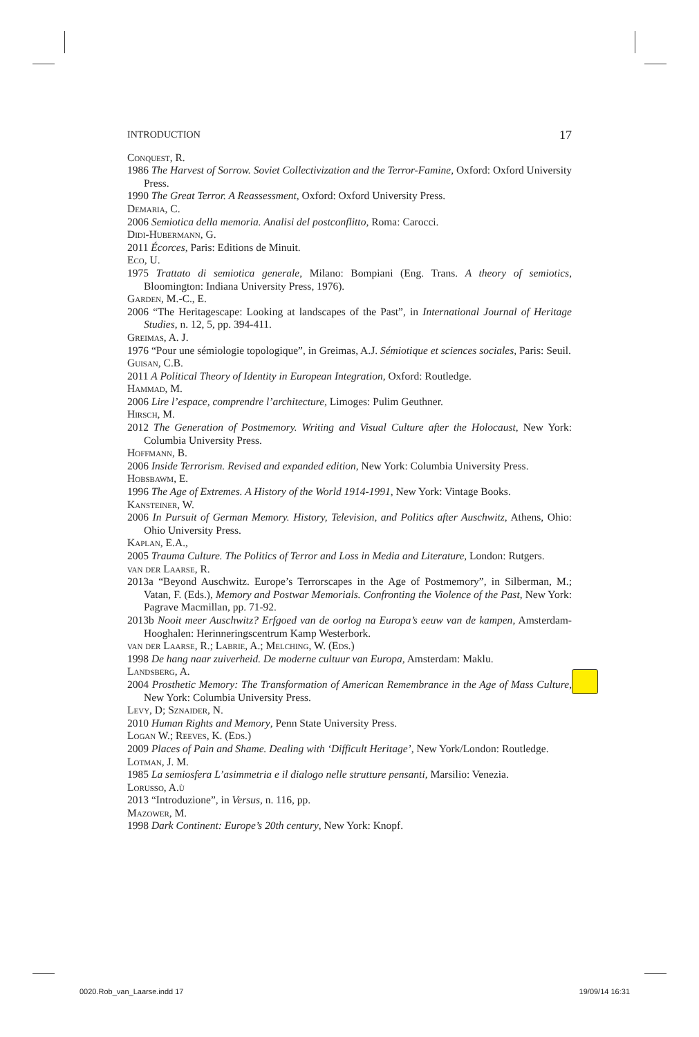INTRODUCTION 17
Conquest, R.
1986 The Harvest of Sorrow. Soviet Collectivization and the Terror-Famine, Oxford: Oxford University Press.
1990 The Great Terror. A Reassessment, Oxford: Oxford University Press.
Demaria, C.
2006 Semiotica della memoria. Analisi del postconflitto, Roma: Carocci.
Didi-Hubermann, G.
2011 Écorces, Paris: Editions de Minuit.
Eco, U.
1975 Trattato di semiotica generale, Milano: Bompiani (Eng. Trans. A theory of semiotics, Bloomington: Indiana University Press, 1976).
Garden, M.-C., E.
2006 “The Heritagescape: Looking at landscapes of the Past”, in International Journal of Heritage Studies, n. 12, 5, pp. 394-411.
Greimas, A. J.
1976 “Pour une sémiologie topologique”, in Greimas, A.J. Sémiotique et sciences sociales, Paris: Seuil.
Guisan, C.B.
2011 A Political Theory of Identity in European Integration, Oxford: Routledge.
Hammad, M.
2006 Lire l’espace, comprendre l’architecture, Limoges: Pulim Geuthner.
Hirsch, M.
2012 The Generation of Postmemory. Writing and Visual Culture after the Holocaust, New York: Columbia University Press.
Hoffmann, B.
2006 Inside Terrorism. Revised and expanded edition, New York: Columbia University Press.
Hobsbawm, E.
1996 The Age of Extremes. A History of the World 1914-1991, New York: Vintage Books.
Kansteiner, W.
2006 In Pursuit of German Memory. History, Television, and Politics after Auschwitz, Athens, Ohio: Ohio University Press.
Kaplan, E.A.,
2005 Trauma Culture. The Politics of Terror and Loss in Media and Literature, London: Rutgers.
van der Laarse, R.
2013a “Beyond Auschwitz. Europe’s Terrorscapes in the Age of Postmemory”, in Silberman, M.; Vatan, F. (Eds.), Memory and Postwar Memorials. Confronting the Violence of the Past, New York: Pagrave Macmillan, pp. 71-92.
2013b Nooit meer Auschwitz? Erfgoed van de oorlog na Europa’s eeuw van de kampen, Amsterdam-Hooghalen: Herinneringscentrum Kamp Westerbork.
van der Laarse, R.; Labrie, A.; Melching, W. (Eds.)
1998 De hang naar zuiverheid. De moderne cultuur van Europa, Amsterdam: Maklu.
Landsberg, A.
2004 Prosthetic Memory: The Transformation of American Remembrance in the Age of Mass Culture, New York: Columbia University Press.
Levy, D; Sznaider, N.
2010 Human Rights and Memory, Penn State University Press.
Logan W.; Reeves, K. (Eds.)
2009 Places of Pain and Shame. Dealing with ‘Difficult Heritage’, New York/London: Routledge.
Lotman, J. M.
1985 La semiosfera L’asimmetria e il dialogo nelle strutture pensanti, Marsilio: Venezia.
Lorusso, A.ù
2013 “Introduzione”, in Versus, n. 116, pp.
Mazower, M.
1998 Dark Continent: Europe’s 20th century, New York: Knopf.
0020.Rob_van_Laarse.indd 17 19/09/14 16:31